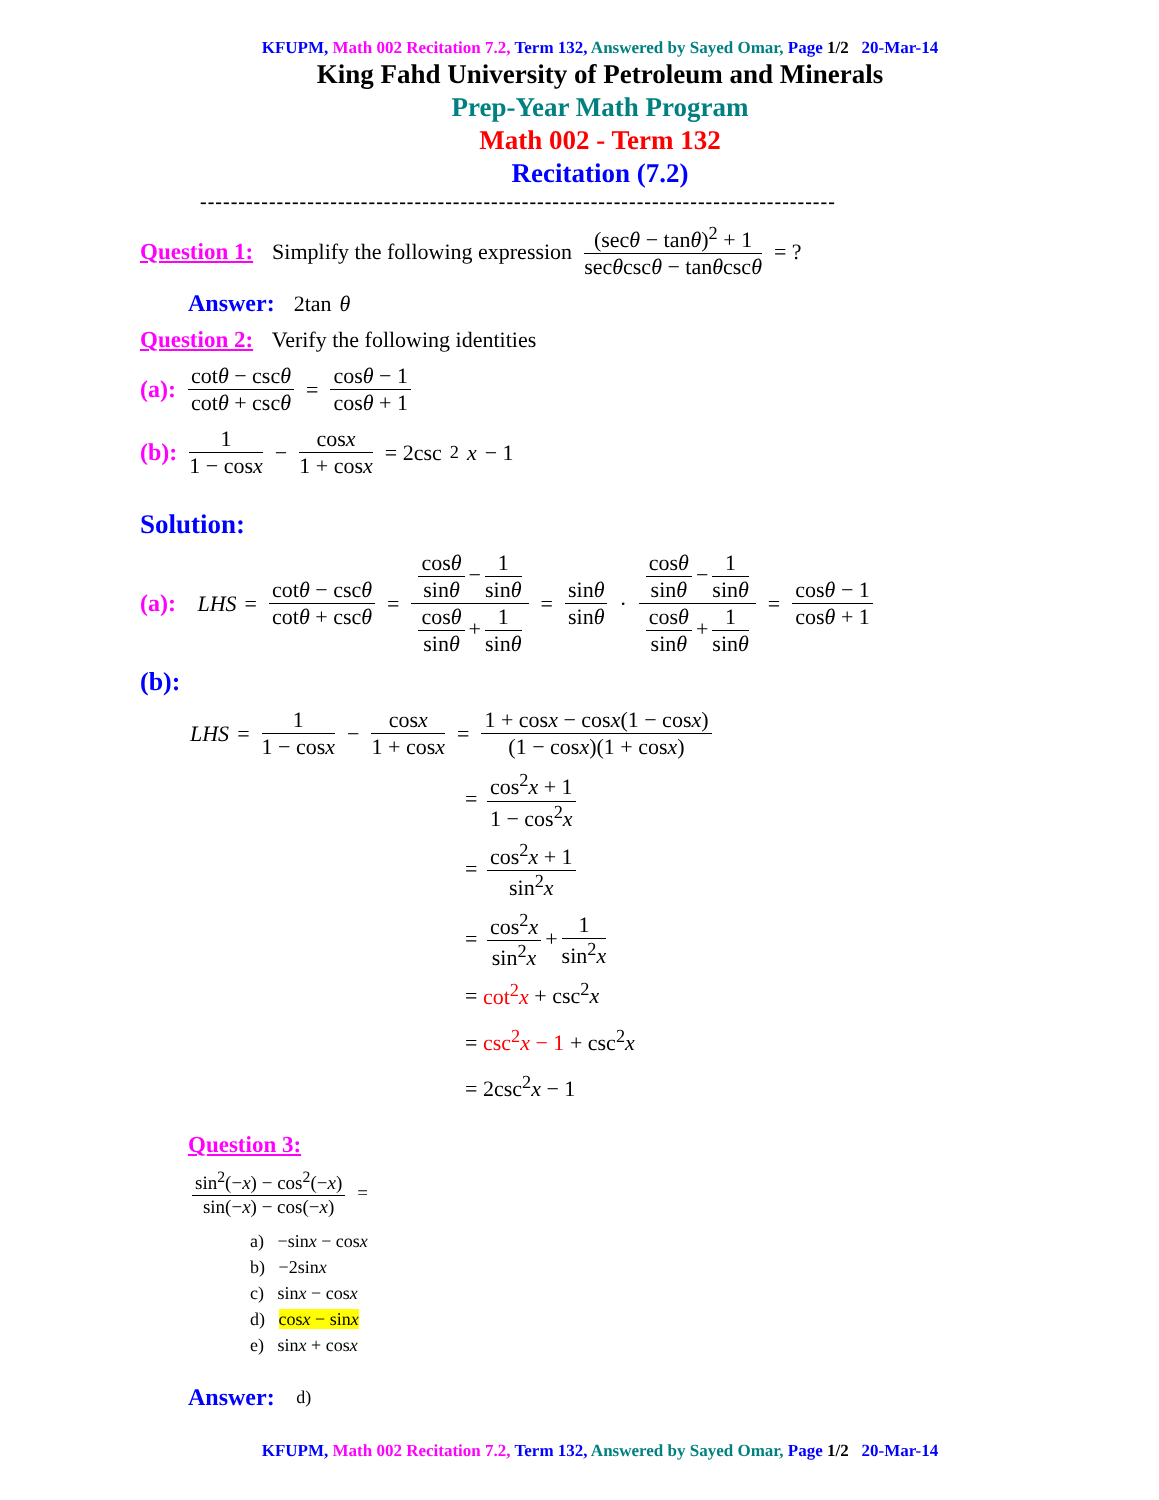KFUPM, Math 002 Recitation 7.2, Term 132, Answered by Sayed Omar, Page 1/2 20-Mar-14
King Fahd University of Petroleum and Minerals
Prep-Year Math Program
Math 002 - Term 132
Recitation (7.2)
-----------------------------------------------------------------------------------
Question 1: Simplify the following expression (secθ − tanθ)<sup>2</sup> + 1 secθcscθ − tanθcscθ = ?
Answer: 2tan θ
Question 2: Verify the following identities
(a): cotθ − cscθ cotθ + cscθ = cosθ − 1 cosθ + 1
(b): 1 1 − cosx − cosx 1 + cosx = 2csc<sup>2</sup> x − 1
Solution:
(a): LHS = cotθ − cscθ cotθ + cscθ = cosθ sinθ − 1 sinθ cosθ sinθ + 1 sinθ = sinθ sinθ · cosθ sinθ − 1 sinθ cosθ sinθ + 1 sinθ = cosθ − 1 cosθ + 1
(b):
LHS = 1 1 − cosx − cosx 1 + cosx = 1 + cosx − cosx(1 − cosx) (1 − cosx)(1 + cosx)
= cos<sup>2</sup>x + 1 1 − cos<sup>2</sup>x
= cos<sup>2</sup>x + 1 sin<sup>2</sup>x
= cos<sup>2</sup>x sin<sup>2</sup>x + 1 sin<sup>2</sup>x
= cot<sup>2</sup>x + csc<sup>2</sup>x
= csc<sup>2</sup>x − 1 + csc<sup>2</sup>x
= 2csc<sup>2</sup>x − 1
Question 3:
sin<sup>2</sup>(−x) − cos<sup>2</sup>(−x) sin(−x) − cos(−x) =
a) −sinx − cosx
b) −2sinx
c) sinx − cosx
d) cosx − sinx
e) sinx + cosx
Answer: d)
KFUPM, Math 002 Recitation 7.2, Term 132, Answered by Sayed Omar, Page 1/2 20-Mar-14